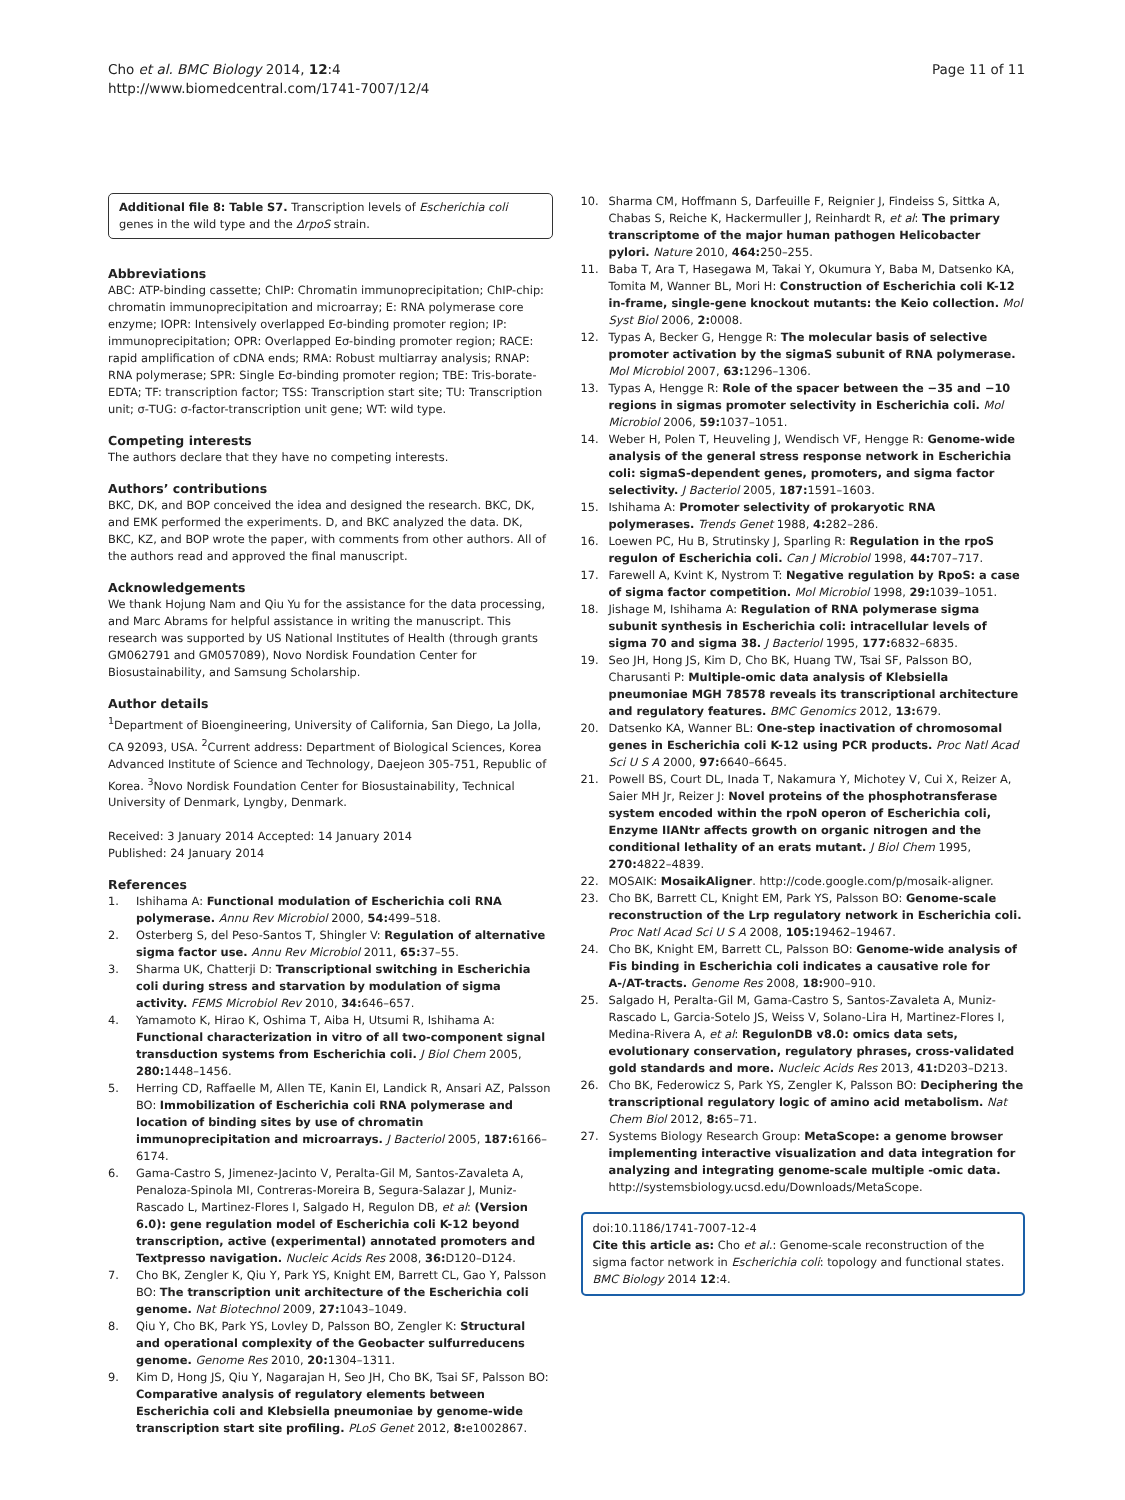Cho et al. BMC Biology 2014, 12:4
http://www.biomedcentral.com/1741-7007/12/4
Page 11 of 11
Additional file 8: Table S7. Transcription levels of Escherichia coli genes in the wild type and the ΔrpoS strain.
Abbreviations
ABC: ATP-binding cassette; ChIP: Chromatin immunoprecipitation; ChIP-chip: chromatin immunoprecipitation and microarray; E: RNA polymerase core enzyme; IOPR: Intensively overlapped Eσ-binding promoter region; IP: immunoprecipitation; OPR: Overlapped Eσ-binding promoter region; RACE: rapid amplification of cDNA ends; RMA: Robust multiarray analysis; RNAP: RNA polymerase; SPR: Single Eσ-binding promoter region; TBE: Tris-borate-EDTA; TF: transcription factor; TSS: Transcription start site; TU: Transcription unit; σ-TUG: σ-factor-transcription unit gene; WT: wild type.
Competing interests
The authors declare that they have no competing interests.
Authors’ contributions
BKC, DK, and BOP conceived the idea and designed the research. BKC, DK, and EMK performed the experiments. D, and BKC analyzed the data. DK, BKC, KZ, and BOP wrote the paper, with comments from other authors. All of the authors read and approved the final manuscript.
Acknowledgements
We thank Hojung Nam and Qiu Yu for the assistance for the data processing, and Marc Abrams for helpful assistance in writing the manuscript. This research was supported by US National Institutes of Health (through grants GM062791 and GM057089), Novo Nordisk Foundation Center for Biosustainability, and Samsung Scholarship.
Author details
<sup>1</sup> Department of Bioengineering, University of California, San Diego, La Jolla, CA 92093, USA. <sup>2</sup>Current address: Department of Biological Sciences, Korea Advanced Institute of Science and Technology, Daejeon 305-751, Republic of Korea. <sup>3</sup>Novo Nordisk Foundation Center for Biosustainability, Technical University of Denmark, Lyngby, Denmark.
Received: 3 January 2014 Accepted: 14 January 2014
Published: 24 January 2014
References
1. Ishihama A: Functional modulation of Escherichia coli RNA polymerase. Annu Rev Microbiol 2000, 54: 499–518.
2. Osterberg S, del Peso-Santos T, Shingler V: Regulation of alternative sigma factor use. Annu Rev Microbiol 2011, 65: 37–55.
3. Sharma UK, Chatterji D: Transcriptional switching in Escherichia coli during stress and starvation by modulation of sigma activity. FEMS Microbiol Rev 2010, 34: 646–657.
4. Yamamoto K, Hirao K, Oshima T, Aiba H, Utsumi R, Ishihama A: Functional characterization in vitro of all two-component signal transduction systems from Escherichia coli. J Biol Chem 2005, 280: 1448–1456.
5. Herring CD, Raffaelle M, Allen TE, Kanin EI, Landick R, Ansari AZ, Palsson BO: Immobilization of Escherichia coli RNA polymerase and location of binding sites by use of chromatin immunoprecipitation and microarrays. J Bacteriol 2005, 187: 6166–6174.
6. Gama-Castro S, Jimenez-Jacinto V, Peralta-Gil M, Santos-Zavaleta A, Penaloza-Spinola MI, Contreras-Moreira B, Segura-Salazar J, Muniz-Rascado L, Martinez-Flores I, Salgado H, Regulon DB, et al: (Version 6.0): gene regulation model of Escherichia coli K-12 beyond transcription, active (experimental) annotated promoters and Textpresso navigation. Nucleic Acids Res 2008, 36: D120–D124.
7. Cho BK, Zengler K, Qiu Y, Park YS, Knight EM, Barrett CL, Gao Y, Palsson BO: The transcription unit architecture of the Escherichia coli genome. Nat Biotechnol 2009, 27: 1043–1049.
8. Qiu Y, Cho BK, Park YS, Lovley D, Palsson BO, Zengler K: Structural and operational complexity of the Geobacter sulfurreducens genome. Genome Res 2010, 20: 1304–1311.
9. Kim D, Hong JS, Qiu Y, Nagarajan H, Seo JH, Cho BK, Tsai SF, Palsson BO: Comparative analysis of regulatory elements between Escherichia coli and Klebsiella pneumoniae by genome-wide transcription start site profiling. PLoS Genet 2012, 8: e1002867.
10. Sharma CM, Hoffmann S, Darfeuille F, Reignier J, Findeiss S, Sittka A, Chabas S, Reiche K, Hackermuller J, Reinhardt R, et al: The primary transcriptome of the major human pathogen Helicobacter pylori. Nature 2010, 464: 250–255.
11. Baba T, Ara T, Hasegawa M, Takai Y, Okumura Y, Baba M, Datsenko KA, Tomita M, Wanner BL, Mori H: Construction of Escherichia coli K-12 in-frame, single-gene knockout mutants: the Keio collection. Mol Syst Biol 2006, 2: 0008.
12. Typas A, Becker G, Hengge R: The molecular basis of selective promoter activation by the sigmaS subunit of RNA polymerase. Mol Microbiol 2007, 63: 1296–1306.
13. Typas A, Hengge R: Role of the spacer between the −35 and −10 regions in sigmas promoter selectivity in Escherichia coli. Mol Microbiol 2006, 59: 1037–1051.
14. Weber H, Polen T, Heuveling J, Wendisch VF, Hengge R: Genome-wide analysis of the general stress response network in Escherichia coli: sigmaS-dependent genes, promoters, and sigma factor selectivity. J Bacteriol 2005, 187: 1591–1603.
15. Ishihama A: Promoter selectivity of prokaryotic RNA polymerases. Trends Genet 1988, 4: 282–286.
16. Loewen PC, Hu B, Strutinsky J, Sparling R: Regulation in the rpoS regulon of Escherichia coli. Can J Microbiol 1998, 44: 707–717.
17. Farewell A, Kvint K, Nystrom T: Negative regulation by RpoS: a case of sigma factor competition. Mol Microbiol 1998, 29: 1039–1051.
18. Jishage M, Ishihama A: Regulation of RNA polymerase sigma subunit synthesis in Escherichia coli: intracellular levels of sigma 70 and sigma 38. J Bacteriol 1995, 177: 6832–6835.
19. Seo JH, Hong JS, Kim D, Cho BK, Huang TW, Tsai SF, Palsson BO, Charusanti P: Multiple-omic data analysis of Klebsiella pneumoniae MGH 78578 reveals its transcriptional architecture and regulatory features. BMC Genomics 2012, 13: 679.
20. Datsenko KA, Wanner BL: One-step inactivation of chromosomal genes in Escherichia coli K-12 using PCR products. Proc Natl Acad Sci U S A 2000, 97: 6640–6645.
21. Powell BS, Court DL, Inada T, Nakamura Y, Michotey V, Cui X, Reizer A, Saier MH Jr, Reizer J: Novel proteins of the phosphotransferase system encoded within the rpoN operon of Escherichia coli, Enzyme IIANtr affects growth on organic nitrogen and the conditional lethality of an erats mutant. J Biol Chem 1995, 270: 4822–4839.
22. MOSAIK: MosaikAligner. http://code.google.com/p/mosaik-aligner.
23. Cho BK, Barrett CL, Knight EM, Park YS, Palsson BO: Genome-scale reconstruction of the Lrp regulatory network in Escherichia coli. Proc Natl Acad Sci U S A 2008, 105: 19462–19467.
24. Cho BK, Knight EM, Barrett CL, Palsson BO: Genome-wide analysis of Fis binding in Escherichia coli indicates a causative role for A-/AT-tracts. Genome Res 2008, 18: 900–910.
25. Salgado H, Peralta-Gil M, Gama-Castro S, Santos-Zavaleta A, Muniz-Rascado L, Garcia-Sotelo JS, Weiss V, Solano-Lira H, Martinez-Flores I, Medina-Rivera A, et al: RegulonDB v8.0: omics data sets, evolutionary conservation, regulatory phrases, cross-validated gold standards and more. Nucleic Acids Res 2013, 41: D203–D213.
26. Cho BK, Federowicz S, Park YS, Zengler K, Palsson BO: Deciphering the transcriptional regulatory logic of amino acid metabolism. Nat Chem Biol 2012, 8: 65–71.
27. Systems Biology Research Group: MetaScope: a genome browser implementing interactive visualization and data integration for analyzing and integrating genome-scale multiple -omic data. http://systemsbiology.ucsd.edu/Downloads/MetaScope.
doi:10.1186/1741-7007-12-4
Cite this article as: Cho et al.: Genome-scale reconstruction of the sigma factor network in Escherichia coli: topology and functional states. BMC Biology 2014 12:4.